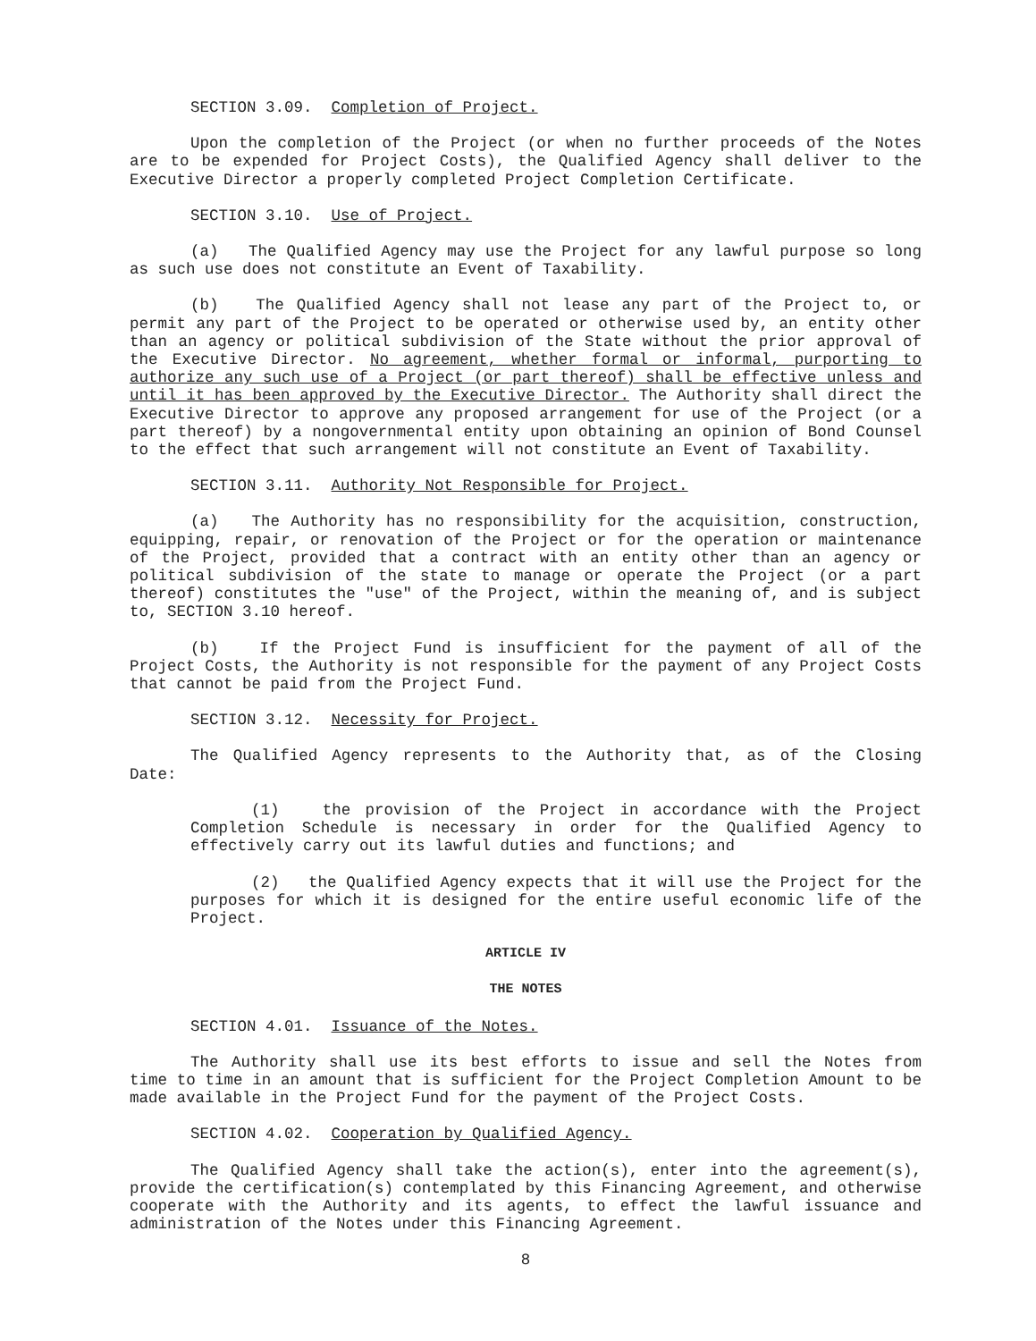SECTION 3.09. Completion of Project.
Upon the completion of the Project (or when no further proceeds of the Notes are to be expended for Project Costs), the Qualified Agency shall deliver to the Executive Director a properly completed Project Completion Certificate.
SECTION 3.10. Use of Project.
(a) The Qualified Agency may use the Project for any lawful purpose so long as such use does not constitute an Event of Taxability.
(b) The Qualified Agency shall not lease any part of the Project to, or permit any part of the Project to be operated or otherwise used by, an entity other than an agency or political subdivision of the State without the prior approval of the Executive Director. No agreement, whether formal or informal, purporting to authorize any such use of a Project (or part thereof) shall be effective unless and until it has been approved by the Executive Director. The Authority shall direct the Executive Director to approve any proposed arrangement for use of the Project (or a part thereof) by a nongovernmental entity upon obtaining an opinion of Bond Counsel to the effect that such arrangement will not constitute an Event of Taxability.
SECTION 3.11. Authority Not Responsible for Project.
(a) The Authority has no responsibility for the acquisition, construction, equipping, repair, or renovation of the Project or for the operation or maintenance of the Project, provided that a contract with an entity other than an agency or political subdivision of the state to manage or operate the Project (or a part thereof) constitutes the "use" of the Project, within the meaning of, and is subject to, SECTION 3.10 hereof.
(b) If the Project Fund is insufficient for the payment of all of the Project Costs, the Authority is not responsible for the payment of any Project Costs that cannot be paid from the Project Fund.
SECTION 3.12. Necessity for Project.
The Qualified Agency represents to the Authority that, as of the Closing Date:
(1) the provision of the Project in accordance with the Project Completion Schedule is necessary in order for the Qualified Agency to effectively carry out its lawful duties and functions; and
(2) the Qualified Agency expects that it will use the Project for the purposes for which it is designed for the entire useful economic life of the Project.
ARTICLE IV
THE NOTES
SECTION 4.01. Issuance of the Notes.
The Authority shall use its best efforts to issue and sell the Notes from time to time in an amount that is sufficient for the Project Completion Amount to be made available in the Project Fund for the payment of the Project Costs.
SECTION 4.02. Cooperation by Qualified Agency.
The Qualified Agency shall take the action(s), enter into the agreement(s), provide the certification(s) contemplated by this Financing Agreement, and otherwise cooperate with the Authority and its agents, to effect the lawful issuance and administration of the Notes under this Financing Agreement.
8